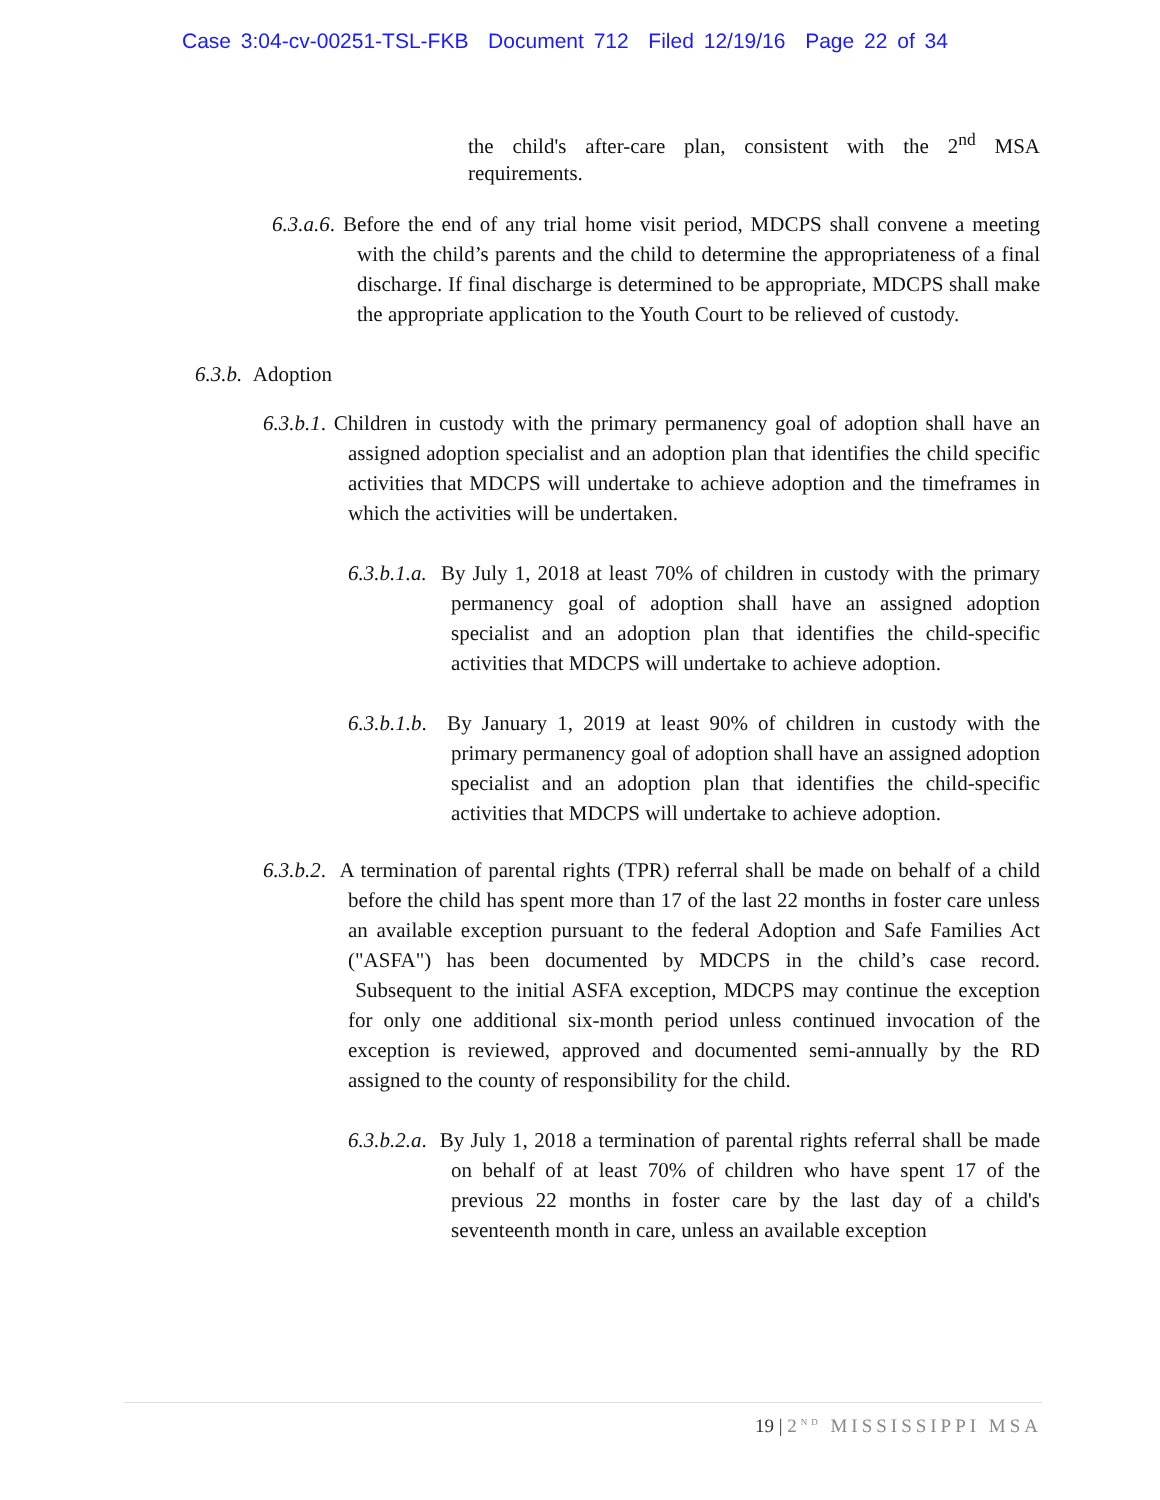Case 3:04-cv-00251-TSL-FKB Document 712 Filed 12/19/16 Page 22 of 34
the child's after-care plan, consistent with the 2<sup>nd</sup> MSA requirements.
6.3.a.6. Before the end of any trial home visit period, MDCPS shall convene a meeting with the child’s parents and the child to determine the appropriateness of a final discharge. If final discharge is determined to be appropriate, MDCPS shall make the appropriate application to the Youth Court to be relieved of custody.
6.3.b. Adoption
6.3.b.1. Children in custody with the primary permanency goal of adoption shall have an assigned adoption specialist and an adoption plan that identifies the child specific activities that MDCPS will undertake to achieve adoption and the timeframes in which the activities will be undertaken.
6.3.b.1.a. By July 1, 2018 at least 70% of children in custody with the primary permanency goal of adoption shall have an assigned adoption specialist and an adoption plan that identifies the child-specific activities that MDCPS will undertake to achieve adoption.
6.3.b.1.b. By January 1, 2019 at least 90% of children in custody with the primary permanency goal of adoption shall have an assigned adoption specialist and an adoption plan that identifies the child-specific activities that MDCPS will undertake to achieve adoption.
6.3.b.2. A termination of parental rights (TPR) referral shall be made on behalf of a child before the child has spent more than 17 of the last 22 months in foster care unless an available exception pursuant to the federal Adoption and Safe Families Act ("ASFA") has been documented by MDCPS in the child’s case record. Subsequent to the initial ASFA exception, MDCPS may continue the exception for only one additional six-month period unless continued invocation of the exception is reviewed, approved and documented semi-annually by the RD assigned to the county of responsibility for the child.
6.3.b.2.a. By July 1, 2018 a termination of parental rights referral shall be made on behalf of at least 70% of children who have spent 17 of the previous 22 months in foster care by the last day of a child's seventeenth month in care, unless an available exception
19 | 2<sup>ND</sup> MISSISSIPPI MSA